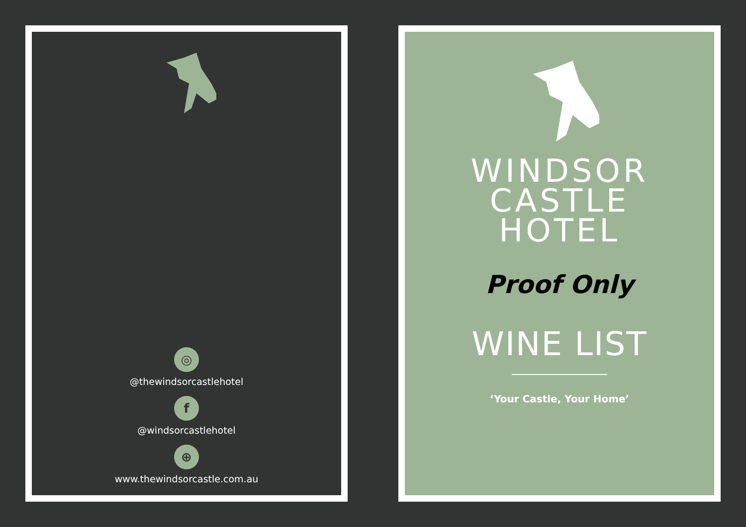◎
@thewindsorcastlehotel
f
@windsorcastlehotel
⊕
www.thewindsorcastle.com.au
WINDSOR
CASTLE
HOTEL
Proof Only
WINE LIST
‘Your Castle, Your Home’